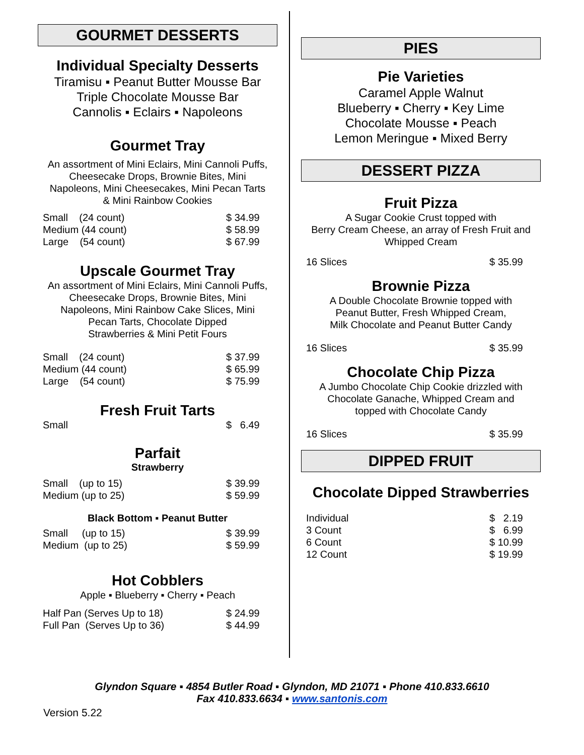GOURMET DESSERTS
Individual Specialty Desserts
Tiramisu ▪ Peanut Butter Mousse Bar
Triple Chocolate Mousse Bar
Cannolis ▪ Eclairs ▪ Napoleons
Gourmet Tray
An assortment of Mini Eclairs, Mini Cannoli Puffs,
Cheesecake Drops, Brownie Bites, Mini
Napoleons, Mini Cheesecakes, Mini Pecan Tarts
& Mini Rainbow Cookies
| Small (24 count) | $ 34.99 |
| Medium (44 count) | $ 58.99 |
| Large (54 count) | $ 67.99 |
Upscale Gourmet Tray
An assortment of Mini Eclairs, Mini Cannoli Puffs,
Cheesecake Drops, Brownie Bites, Mini
Napoleons, Mini Rainbow Cake Slices, Mini
Pecan Tarts, Chocolate Dipped
Strawberries & Mini Petit Fours
| Small (24 count) | $ 37.99 |
| Medium (44 count) | $ 65.99 |
| Large (54 count) | $ 75.99 |
Fresh Fruit Tarts
| Small | $ 6.49 |
Parfait
Strawberry
| Small (up to 15) | $ 39.99 |
| Medium (up to 25) | $ 59.99 |
Black Bottom ▪ Peanut Butter
| Small (up to 15) | $ 39.99 |
| Medium (up to 25) | $ 59.99 |
Hot Cobblers
Apple ▪ Blueberry ▪ Cherry ▪ Peach
| Half Pan (Serves Up to 18) | $ 24.99 |
| Full Pan (Serves Up to 36) | $ 44.99 |
PIES
Pie Varieties
Caramel Apple Walnut
Blueberry ▪ Cherry ▪ Key Lime
Chocolate Mousse ▪ Peach
Lemon Meringue ▪ Mixed Berry
DESSERT PIZZA
Fruit Pizza
A Sugar Cookie Crust topped with
Berry Cream Cheese, an array of Fresh Fruit and
Whipped Cream
| 16 Slices | $ 35.99 |
Brownie Pizza
A Double Chocolate Brownie topped with
Peanut Butter, Fresh Whipped Cream,
Milk Chocolate and Peanut Butter Candy
| 16 Slices | $ 35.99 |
Chocolate Chip Pizza
A Jumbo Chocolate Chip Cookie drizzled with
Chocolate Ganache, Whipped Cream and
topped with Chocolate Candy
| 16 Slices | $ 35.99 |
DIPPED FRUIT
Chocolate Dipped Strawberries
| Individual | $ 2.19 |
| 3 Count | $ 6.99 |
| 6 Count | $ 10.99 |
| 12 Count | $ 19.99 |
Glyndon Square ▪ 4854 Butler Road ▪ Glyndon, MD 21071 ▪ Phone 410.833.6610
Fax 410.833.6634 ▪ www.santonis.com
Version 5.22